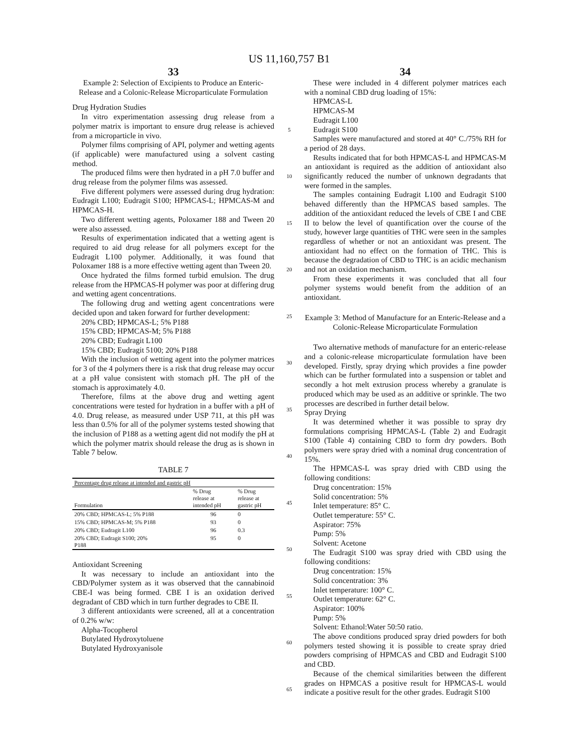US 11,160,757 B1
33 34
Example 2: Selection of Excipients to Produce an Enteric-Release and a Colonic-Release Microparticulate Formulation
Drug Hydration Studies
In vitro experimentation assessing drug release from a polymer matrix is important to ensure drug release is achieved from a microparticle in vivo.
Polymer films comprising of API, polymer and wetting agents (if applicable) were manufactured using a solvent casting method.
The produced films were then hydrated in a pH 7.0 buffer and drug release from the polymer films was assessed.
Five different polymers were assessed during drug hydration: Eudragit L100; Eudragit S100; HPMCAS-L; HPMCAS-M and HPMCAS-H.
Two different wetting agents, Poloxamer 188 and Tween 20 were also assessed.
Results of experimentation indicated that a wetting agent is required to aid drug release for all polymers except for the Eudragit L100 polymer. Additionally, it was found that Poloxamer 188 is a more effective wetting agent than Tween 20.
Once hydrated the films formed turbid emulsion. The drug release from the HPMCAS-H polymer was poor at differing drug and wetting agent concentrations.
The following drug and wetting agent concentrations were decided upon and taken forward for further development:
20% CBD; HPMCAS-L; 5% P188
15% CBD; HPMCAS-M; 5% P188
20% CBD; Eudragit L100
15% CBD; Eudragit 5100; 20% P188
With the inclusion of wetting agent into the polymer matrices for 3 of the 4 polymers there is a risk that drug release may occur at a pH value consistent with stomach pH. The pH of the stomach is approximately 4.0.
Therefore, films at the above drug and wetting agent concentrations were tested for hydration in a buffer with a pH of 4.0. Drug release, as measured under USP 711, at this pH was less than 0.5% for all of the polymer systems tested showing that the inclusion of P188 as a wetting agent did not modify the pH at which the polymer matrix should release the drug as is shown in Table 7 below.
TABLE 7
| Percentage drug release at intended and gastric pH | | |
| --- | --- | --- |
| Formulation | % Drug release at intended pH | % Drug release at gastric pH |
| 20% CBD; HPMCAS-L; 5% P188 | 96 | 0 |
| 15% CBD; HPMCAS-M; 5% P188 | 93 | 0 |
| 20% CBD; Eudragit L100 | 96 | 0.3 |
| 20% CBD; Eudragit S100; 20% P188 | 95 | 0 |
Antioxidant Screening
It was necessary to include an antioxidant into the CBD/Polymer system as it was observed that the cannabinoid CBE-I was being formed. CBE I is an oxidation derived degradant of CBD which in turn further degrades to CBE II.
3 different antioxidants were screened, all at a concentration of 0.2% w/w:
Alpha-Tocopherol
Butylated Hydroxytoluene
Butylated Hydroxyanisole
5
10
15
20
25
30
35
40
45
50
55
60
65
These were included in 4 different polymer matrices each with a nominal CBD drug loading of 15%:
HPMCAS-L
HPMCAS-M
Eudragit L100
Eudragit S100
Samples were manufactured and stored at 40° C./75% RH for a period of 28 days.
Results indicated that for both HPMCAS-L and HPMCAS-M an antioxidant is required as the addition of antioxidant also significantly reduced the number of unknown degradants that were formed in the samples.
The samples containing Eudragit L100 and Eudragit S100 behaved differently than the HPMCAS based samples. The addition of the antioxidant reduced the levels of CBE I and CBE II to below the level of quantification over the course of the study, however large quantities of THC were seen in the samples regardless of whether or not an antioxidant was present. The antioxidant had no effect on the formation of THC. This is because the degradation of CBD to THC is an acidic mechanism and not an oxidation mechanism.
From these experiments it was concluded that all four polymer systems would benefit from the addition of an antioxidant.
Example 3: Method of Manufacture for an Enteric-Release and a Colonic-Release Microparticulate Formulation
Two alternative methods of manufacture for an enteric-release and a colonic-release microparticulate formulation have been developed. Firstly, spray drying which provides a fine powder which can be further formulated into a suspension or tablet and secondly a hot melt extrusion process whereby a granulate is produced which may be used as an additive or sprinkle. The two processes are described in further detail below.
Spray Drying
It was determined whether it was possible to spray dry formulations comprising HPMCAS-L (Table 2) and Eudragit S100 (Table 4) containing CBD to form dry powders. Both polymers were spray dried with a nominal drug concentration of 15%.
The HPMCAS-L was spray dried with CBD using the following conditions:
Drug concentration: 15%
Solid concentration: 5%
Inlet temperature: 85° C.
Outlet temperature: 55° C.
Aspirator: 75%
Pump: 5%
Solvent: Acetone
The Eudragit S100 was spray dried with CBD using the following conditions:
Drug concentration: 15%
Solid concentration: 3%
Inlet temperature: 100° C.
Outlet temperature: 62° C.
Aspirator: 100%
Pump: 5%
Solvent: Ethanol:Water 50:50 ratio.
The above conditions produced spray dried powders for both polymers tested showing it is possible to create spray dried powders comprising of HPMCAS and CBD and Eudragit S100 and CBD.
Because of the chemical similarities between the different grades on HPMCAS a positive result for HPMCAS-L would indicate a positive result for the other grades. Eudragit S100